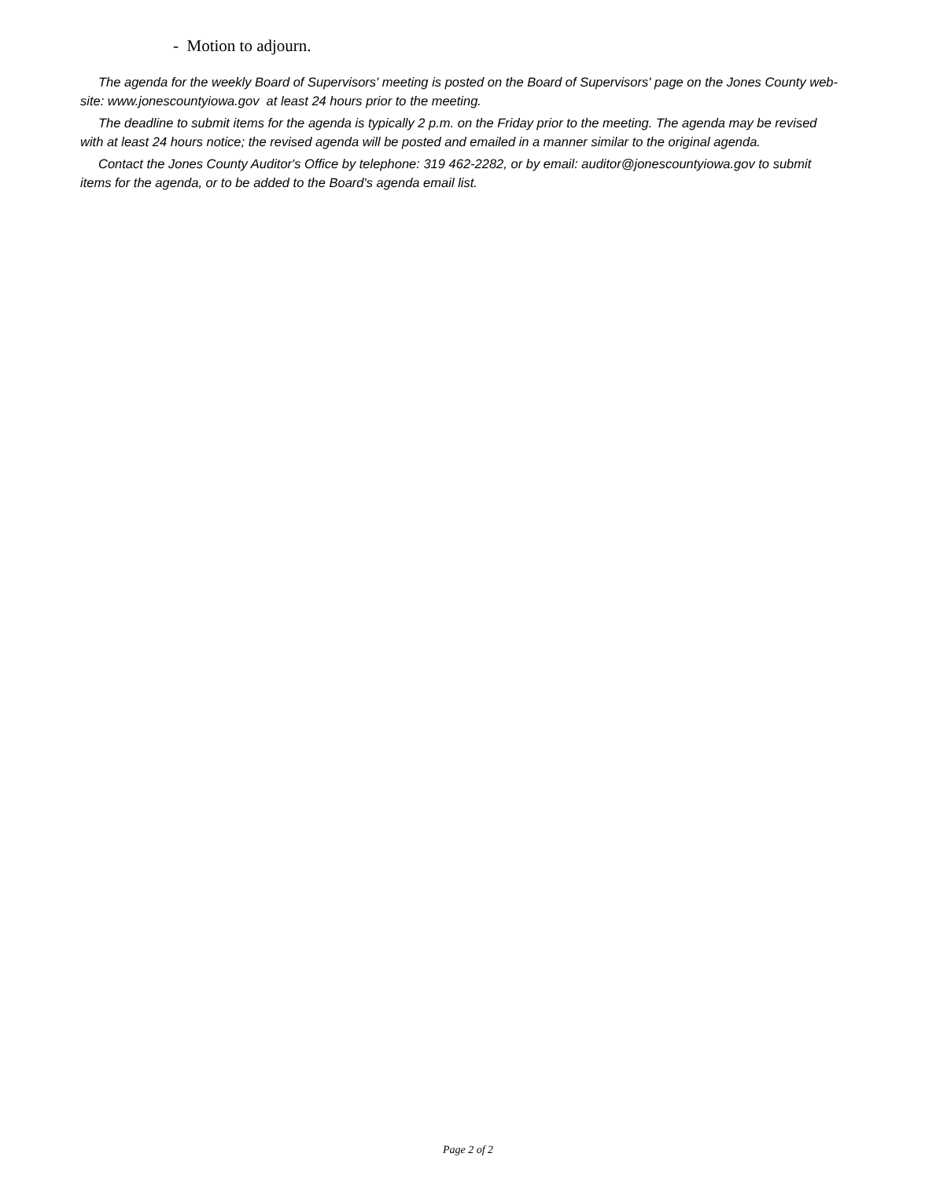- Motion to adjourn.
The agenda for the weekly Board of Supervisors' meeting is posted on the Board of Supervisors' page on the Jones County web-site: www.jonescountyiowa.gov at least 24 hours prior to the meeting.
The deadline to submit items for the agenda is typically 2 p.m. on the Friday prior to the meeting. The agenda may be revised with at least 24 hours notice; the revised agenda will be posted and emailed in a manner similar to the original agenda.
Contact the Jones County Auditor's Office by telephone: 319 462-2282, or by email: auditor@jonescountyiowa.gov to submit items for the agenda, or to be added to the Board's agenda email list.
Page 2 of 2